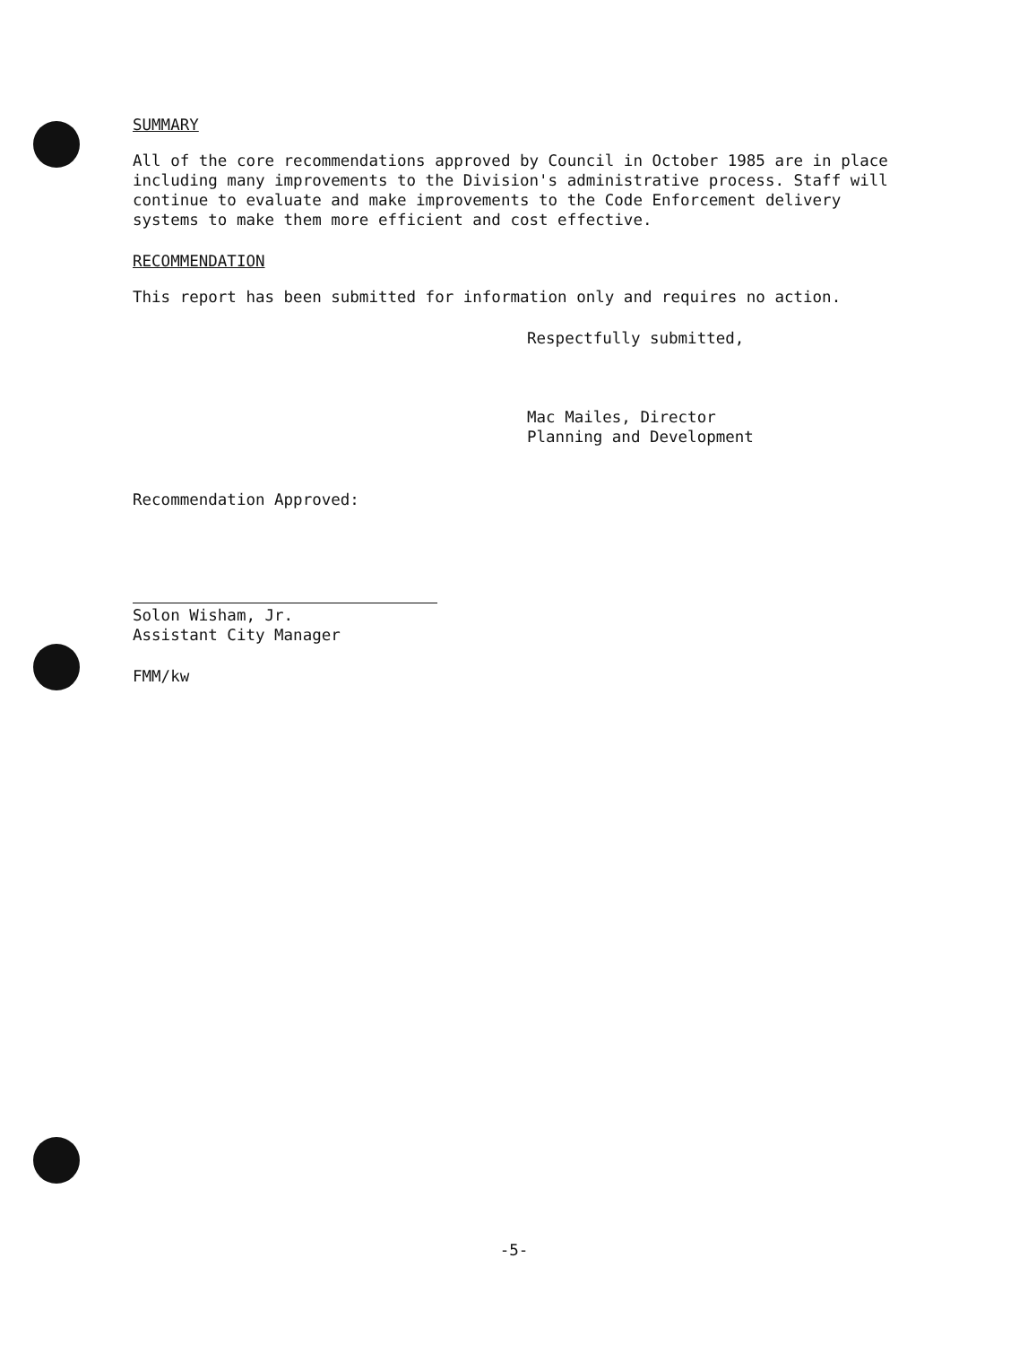SUMMARY
All of the core recommendations approved by Council in October 1985 are in place including many improvements to the Division's administrative process. Staff will continue to evaluate and make improvements to the Code Enforcement delivery systems to make them more efficient and cost effective.
RECOMMENDATION
This report has been submitted for information only and requires no action.
Respectfully submitted,
Mac Mailes, Director
Planning and Development
Recommendation Approved:
Solon Wisham, Jr.
Assistant City Manager
FMM/kw
-5-